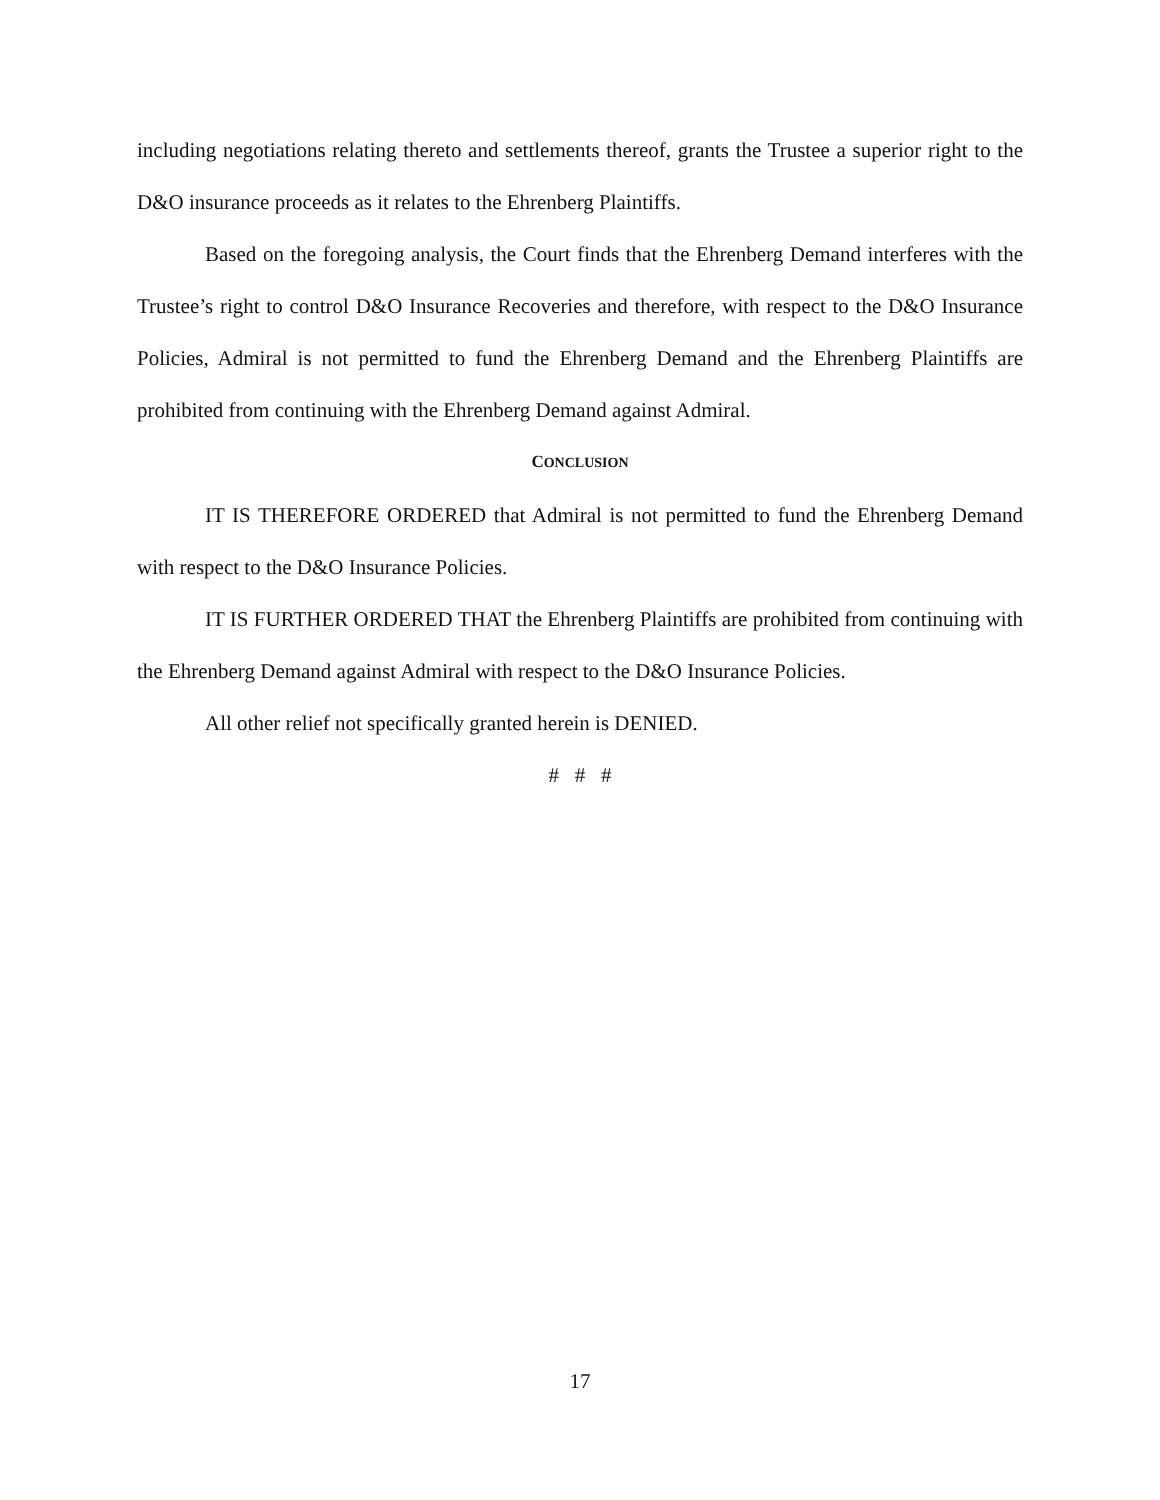including negotiations relating thereto and settlements thereof, grants the Trustee a superior right to the D&O insurance proceeds as it relates to the Ehrenberg Plaintiffs.
Based on the foregoing analysis, the Court finds that the Ehrenberg Demand interferes with the Trustee’s right to control D&O Insurance Recoveries and therefore, with respect to the D&O Insurance Policies, Admiral is not permitted to fund the Ehrenberg Demand and the Ehrenberg Plaintiffs are prohibited from continuing with the Ehrenberg Demand against Admiral.
CONCLUSION
IT IS THEREFORE ORDERED that Admiral is not permitted to fund the Ehrenberg Demand with respect to the D&O Insurance Policies.
IT IS FURTHER ORDERED THAT the Ehrenberg Plaintiffs are prohibited from continuing with the Ehrenberg Demand against Admiral with respect to the D&O Insurance Policies.
All other relief not specifically granted herein is DENIED.
# # #
17